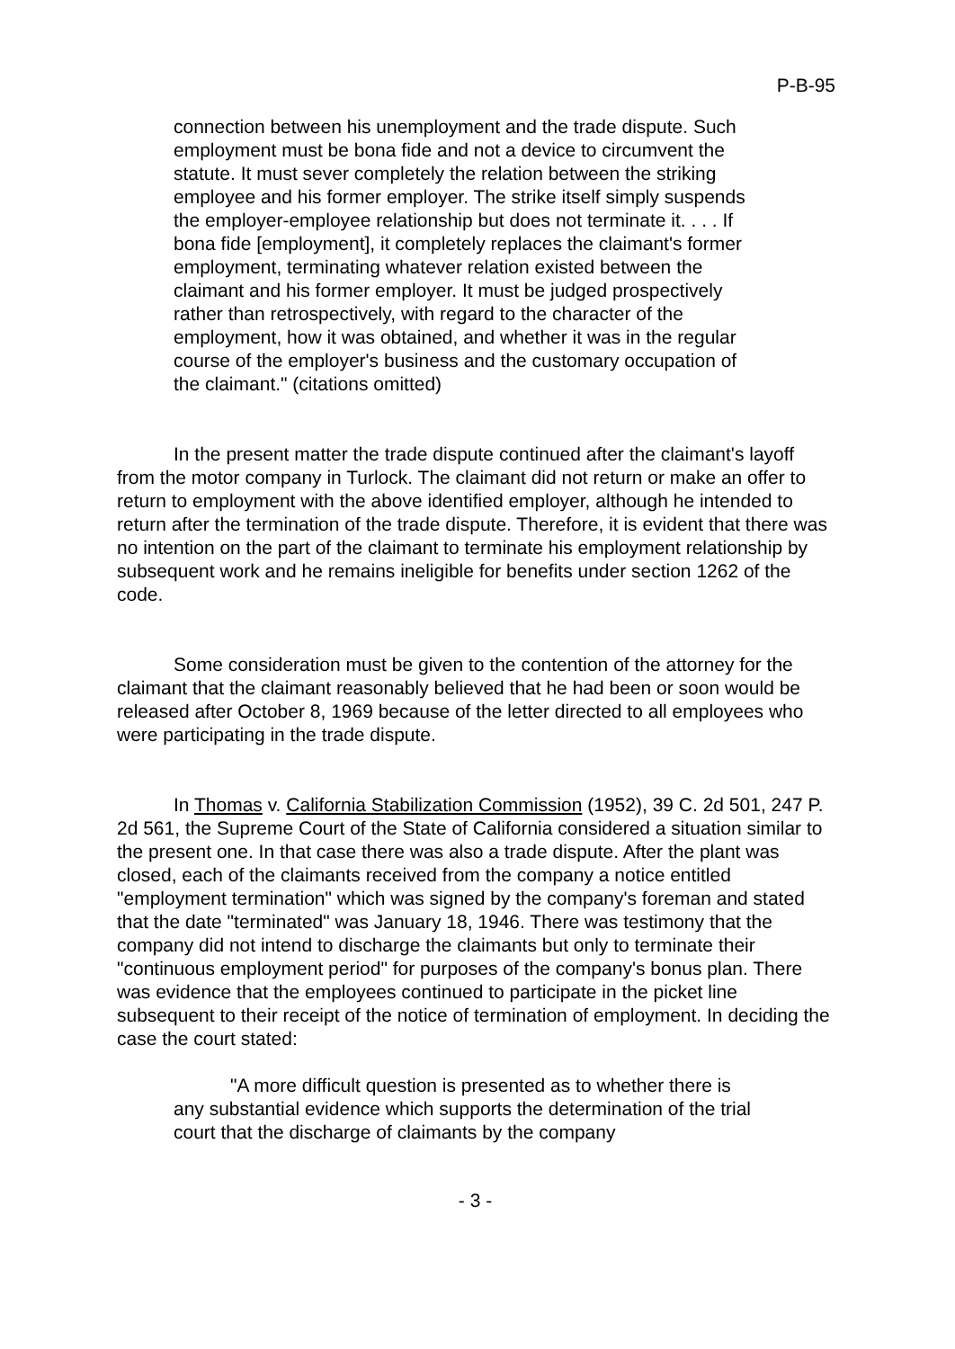P-B-95
connection between his unemployment and the trade dispute. Such employment must be bona fide and not a device to circumvent the statute. It must sever completely the relation between the striking employee and his former employer. The strike itself simply suspends the employer-employee relationship but does not terminate it. . . . If bona fide [employment], it completely replaces the claimant's former employment, terminating whatever relation existed between the claimant and his former employer. It must be judged prospectively rather than retrospectively, with regard to the character of the employment, how it was obtained, and whether it was in the regular course of the employer's business and the customary occupation of the claimant." (citations omitted)
In the present matter the trade dispute continued after the claimant's layoff from the motor company in Turlock. The claimant did not return or make an offer to return to employment with the above identified employer, although he intended to return after the termination of the trade dispute. Therefore, it is evident that there was no intention on the part of the claimant to terminate his employment relationship by subsequent work and he remains ineligible for benefits under section 1262 of the code.
Some consideration must be given to the contention of the attorney for the claimant that the claimant reasonably believed that he had been or soon would be released after October 8, 1969 because of the letter directed to all employees who were participating in the trade dispute.
In Thomas v. California Stabilization Commission (1952), 39 C. 2d 501, 247 P. 2d 561, the Supreme Court of the State of California considered a situation similar to the present one. In that case there was also a trade dispute. After the plant was closed, each of the claimants received from the company a notice entitled "employment termination" which was signed by the company's foreman and stated that the date "terminated" was January 18, 1946. There was testimony that the company did not intend to discharge the claimants but only to terminate their "continuous employment period" for purposes of the company's bonus plan. There was evidence that the employees continued to participate in the picket line subsequent to their receipt of the notice of termination of employment. In deciding the case the court stated:
"A more difficult question is presented as to whether there is any substantial evidence which supports the determination of the trial court that the discharge of claimants by the company
- 3 -